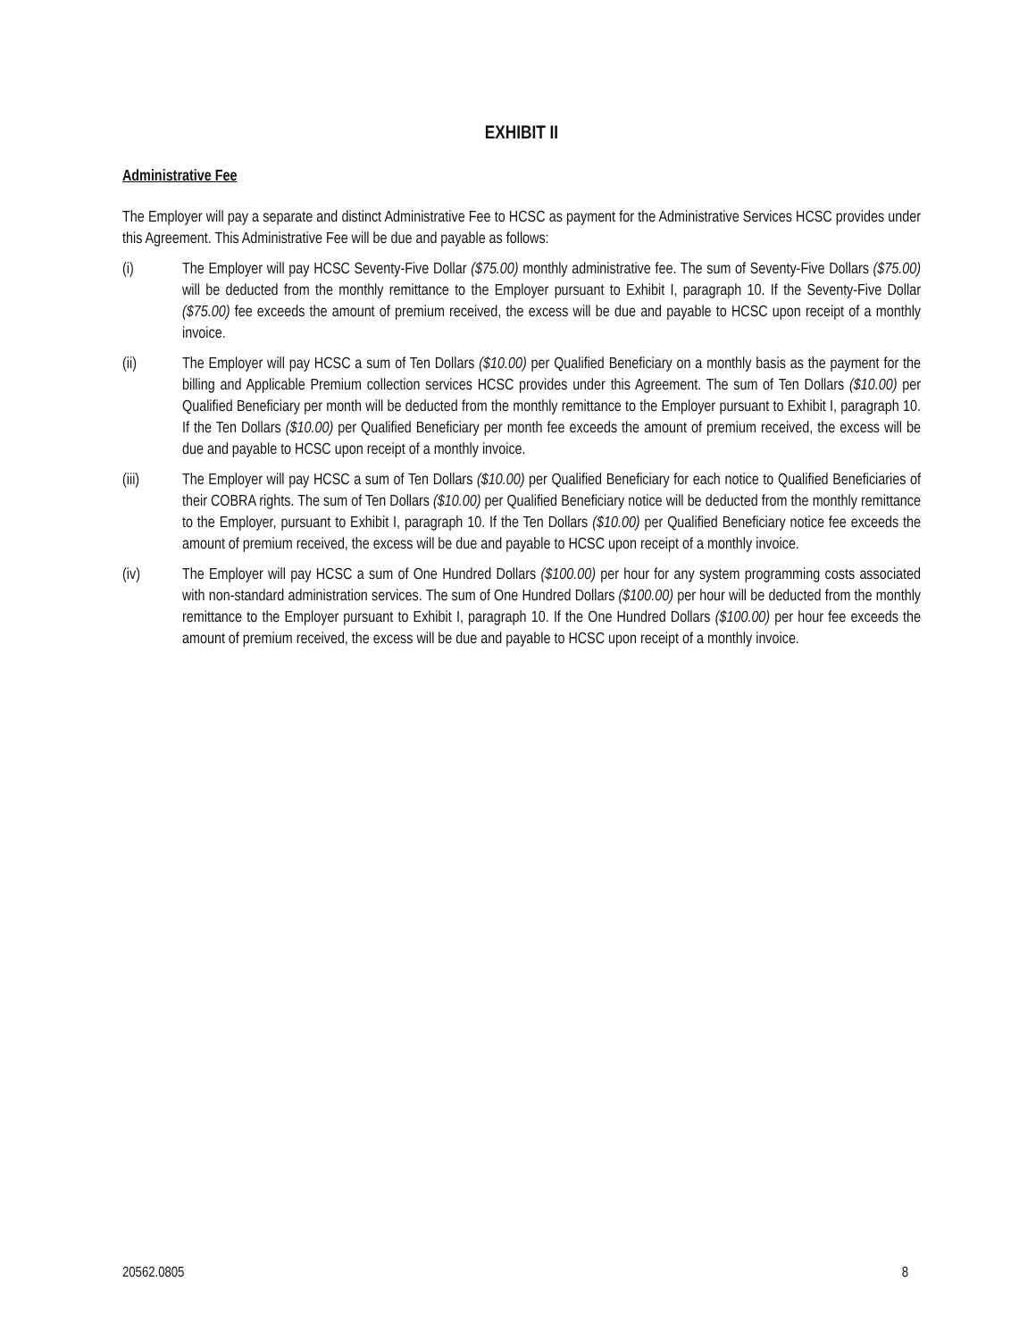EXHIBIT II
Administrative Fee
The Employer will pay a separate and distinct Administrative Fee to HCSC as payment for the Administrative Services HCSC provides under this Agreement. This Administrative Fee will be due and payable as follows:
(i) The Employer will pay HCSC Seventy-Five Dollar ($75.00) monthly administrative fee. The sum of Seventy-Five Dollars ($75.00) will be deducted from the monthly remittance to the Employer pursuant to Exhibit I, paragraph 10. If the Seventy-Five Dollar ($75.00) fee exceeds the amount of premium received, the excess will be due and payable to HCSC upon receipt of a monthly invoice.
(ii) The Employer will pay HCSC a sum of Ten Dollars ($10.00) per Qualified Beneficiary on a monthly basis as the payment for the billing and Applicable Premium collection services HCSC provides under this Agreement. The sum of Ten Dollars ($10.00) per Qualified Beneficiary per month will be deducted from the monthly remittance to the Employer pursuant to Exhibit I, paragraph 10. If the Ten Dollars ($10.00) per Qualified Beneficiary per month fee exceeds the amount of premium received, the excess will be due and payable to HCSC upon receipt of a monthly invoice.
(iii) The Employer will pay HCSC a sum of Ten Dollars ($10.00) per Qualified Beneficiary for each notice to Qualified Beneficiaries of their COBRA rights. The sum of Ten Dollars ($10.00) per Qualified Beneficiary notice will be deducted from the monthly remittance to the Employer, pursuant to Exhibit I, paragraph 10. If the Ten Dollars ($10.00) per Qualified Beneficiary notice fee exceeds the amount of premium received, the excess will be due and payable to HCSC upon receipt of a monthly invoice.
(iv) The Employer will pay HCSC a sum of One Hundred Dollars ($100.00) per hour for any system programming costs associated with non-standard administration services. The sum of One Hundred Dollars ($100.00) per hour will be deducted from the monthly remittance to the Employer pursuant to Exhibit I, paragraph 10. If the One Hundred Dollars ($100.00) per hour fee exceeds the amount of premium received, the excess will be due and payable to HCSC upon receipt of a monthly invoice.
20562.0805 8